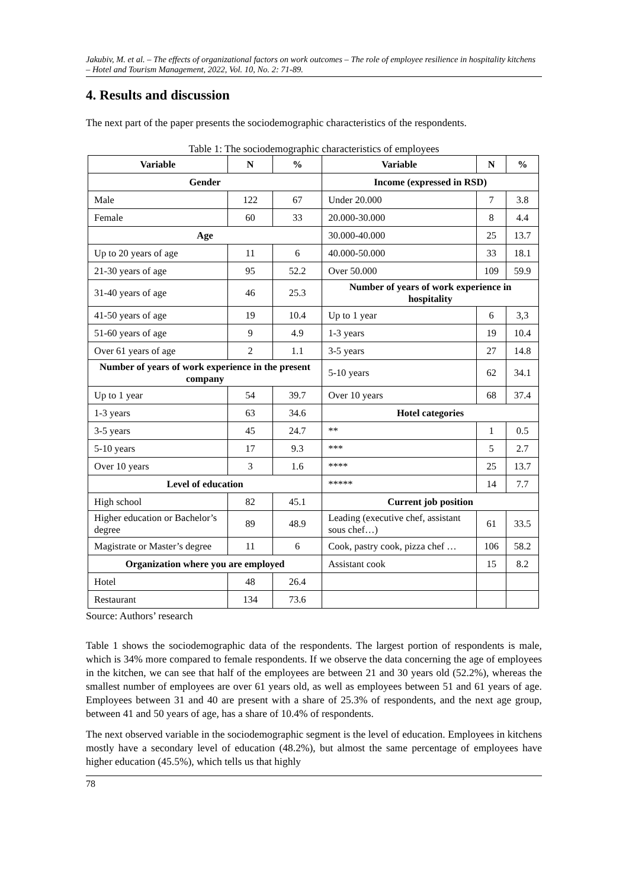Jakubiv, M. et al. – The effects of organizational factors on work outcomes – The role of employee resilience in hospitality kitchens – Hotel and Tourism Management, 2022, Vol. 10, No. 2: 71-89.
4. Results and discussion
The next part of the paper presents the sociodemographic characteristics of the respondents.
Table 1: The sociodemographic characteristics of employees
| Variable | N | % | Variable | N | % |
| --- | --- | --- | --- | --- | --- |
| Gender | | | Income (expressed in RSD) | | |
| Male | 122 | 67 | Under 20.000 | 7 | 3.8 |
| Female | 60 | 33 | 20.000-30.000 | 8 | 4.4 |
| Age | | | 30.000-40.000 | 25 | 13.7 |
| Up to 20 years of age | 11 | 6 | 40.000-50.000 | 33 | 18.1 |
| 21-30 years of age | 95 | 52.2 | Over 50.000 | 109 | 59.9 |
| 31-40 years of age | 46 | 25.3 | Number of years of work experience in hospitality | | |
| 41-50 years of age | 19 | 10.4 | Up to 1 year | 6 | 3,3 |
| 51-60 years of age | 9 | 4.9 | 1-3 years | 19 | 10.4 |
| Over 61 years of age | 2 | 1.1 | 3-5 years | 27 | 14.8 |
| Number of years of work experience in the present company | | | 5-10 years | 62 | 34.1 |
| Up to 1 year | 54 | 39.7 | Over 10 years | 68 | 37.4 |
| 1-3 years | 63 | 34.6 | Hotel categories | | |
| 3-5 years | 45 | 24.7 | ** | 1 | 0.5 |
| 5-10 years | 17 | 9.3 | *** | 5 | 2.7 |
| Over 10 years | 3 | 1.6 | **** | 25 | 13.7 |
| Level of education | | | ***** | 14 | 7.7 |
| High school | 82 | 45.1 | Current job position | | |
| Higher education or Bachelor’s degree | 89 | 48.9 | Leading (executive chef, assistant sous chef…) | 61 | 33.5 |
| Magistrate or Master’s degree | 11 | 6 | Cook, pastry cook, pizza chef … | 106 | 58.2 |
| Organization where you are employed | | | Assistant cook | 15 | 8.2 |
| Hotel | 48 | 26.4 | | | |
| Restaurant | 134 | 73.6 | | | |
Source: Authors’ research
Table 1 shows the sociodemographic data of the respondents. The largest portion of respondents is male, which is 34% more compared to female respondents. If we observe the data concerning the age of employees in the kitchen, we can see that half of the employees are between 21 and 30 years old (52.2%), whereas the smallest number of employees are over 61 years old, as well as employees between 51 and 61 years of age. Employees between 31 and 40 are present with a share of 25.3% of respondents, and the next age group, between 41 and 50 years of age, has a share of 10.4% of respondents.
The next observed variable in the sociodemographic segment is the level of education. Employees in kitchens mostly have a secondary level of education (48.2%), but almost the same percentage of employees have higher education (45.5%), which tells us that highly
78